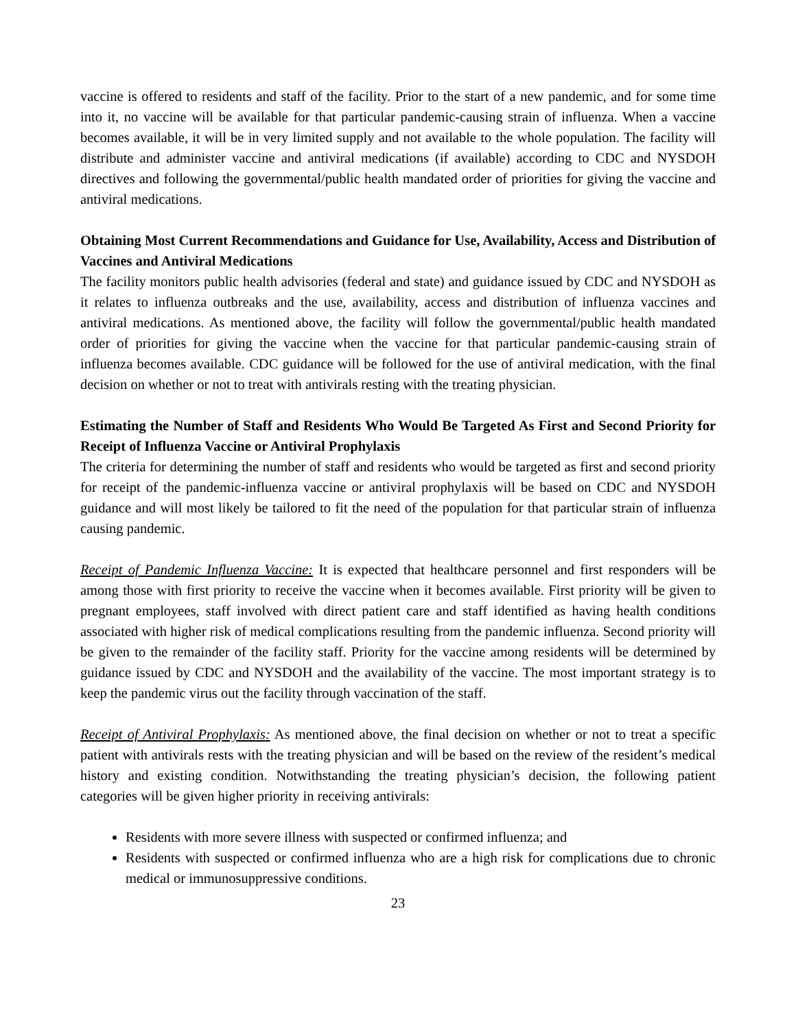vaccine is offered to residents and staff of the facility. Prior to the start of a new pandemic, and for some time into it, no vaccine will be available for that particular pandemic-causing strain of influenza. When a vaccine becomes available, it will be in very limited supply and not available to the whole population. The facility will distribute and administer vaccine and antiviral medications (if available) according to CDC and NYSDOH directives and following the governmental/public health mandated order of priorities for giving the vaccine and antiviral medications.
Obtaining Most Current Recommendations and Guidance for Use, Availability, Access and Distribution of Vaccines and Antiviral Medications
The facility monitors public health advisories (federal and state) and guidance issued by CDC and NYSDOH as it relates to influenza outbreaks and the use, availability, access and distribution of influenza vaccines and antiviral medications. As mentioned above, the facility will follow the governmental/public health mandated order of priorities for giving the vaccine when the vaccine for that particular pandemic-causing strain of influenza becomes available. CDC guidance will be followed for the use of antiviral medication, with the final decision on whether or not to treat with antivirals resting with the treating physician.
Estimating the Number of Staff and Residents Who Would Be Targeted As First and Second Priority for Receipt of Influenza Vaccine or Antiviral Prophylaxis
The criteria for determining the number of staff and residents who would be targeted as first and second priority for receipt of the pandemic-influenza vaccine or antiviral prophylaxis will be based on CDC and NYSDOH guidance and will most likely be tailored to fit the need of the population for that particular strain of influenza causing pandemic.
Receipt of Pandemic Influenza Vaccine: It is expected that healthcare personnel and first responders will be among those with first priority to receive the vaccine when it becomes available. First priority will be given to pregnant employees, staff involved with direct patient care and staff identified as having health conditions associated with higher risk of medical complications resulting from the pandemic influenza. Second priority will be given to the remainder of the facility staff. Priority for the vaccine among residents will be determined by guidance issued by CDC and NYSDOH and the availability of the vaccine. The most important strategy is to keep the pandemic virus out the facility through vaccination of the staff.
Receipt of Antiviral Prophylaxis: As mentioned above, the final decision on whether or not to treat a specific patient with antivirals rests with the treating physician and will be based on the review of the resident’s medical history and existing condition. Notwithstanding the treating physician’s decision, the following patient categories will be given higher priority in receiving antivirals:
Residents with more severe illness with suspected or confirmed influenza; and
Residents with suspected or confirmed influenza who are a high risk for complications due to chronic medical or immunosuppressive conditions.
23